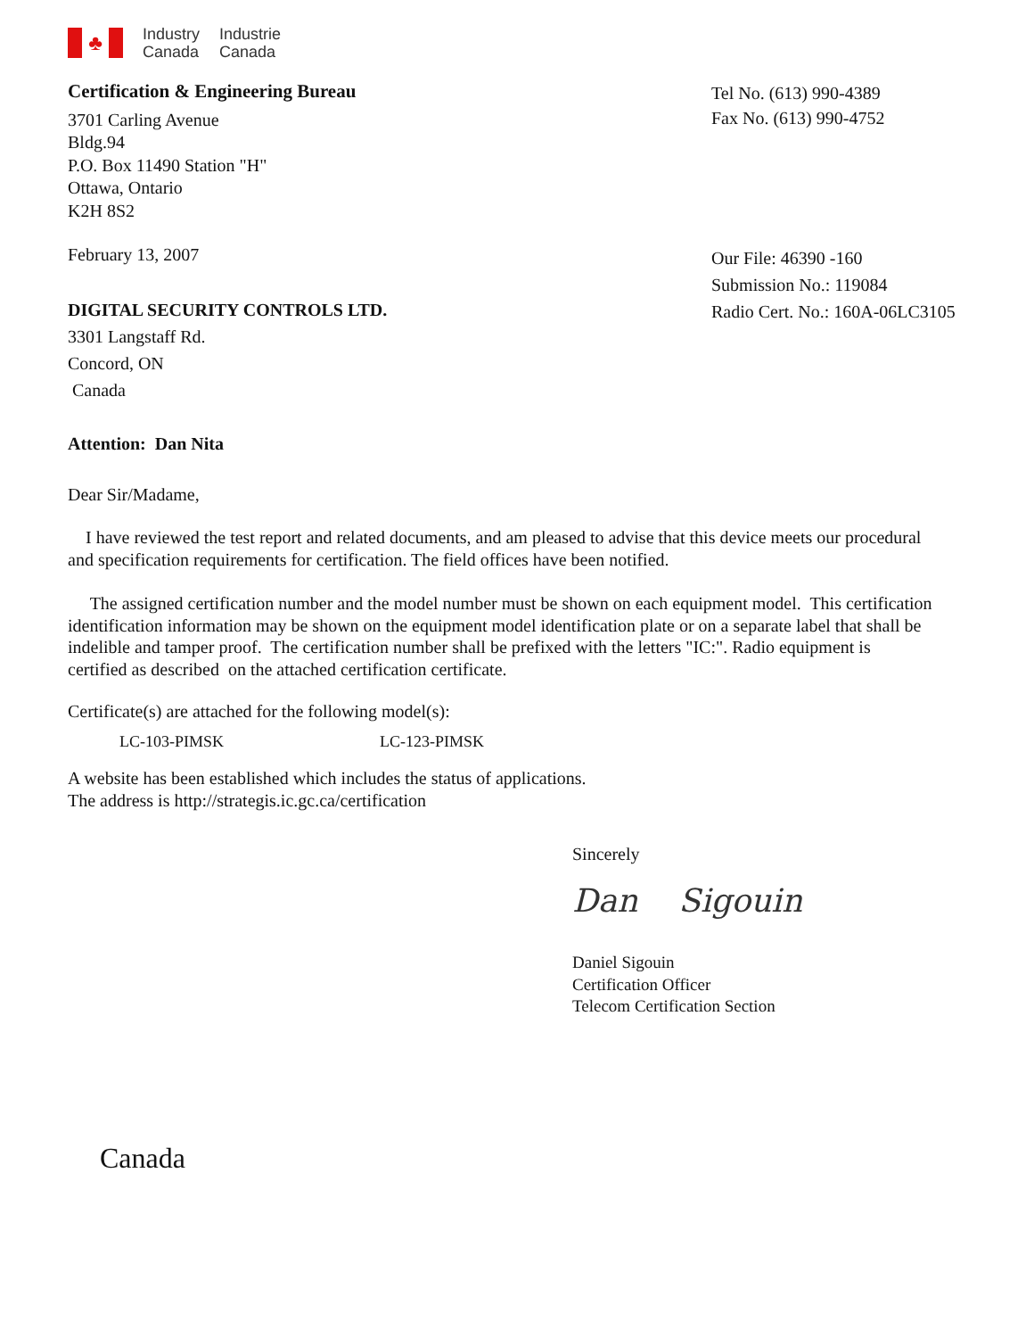♣
Industry
Canada
Industrie
Canada
Certification & Engineering Bureau
3701 Carling Avenue
Bldg.94
P.O. Box 11490 Station "H"
Ottawa, Ontario
K2H 8S2
February 13, 2007
DIGITAL SECURITY CONTROLS LTD.
3301 Langstaff Rd.
Concord, ON
Canada
Tel No. (613) 990-4389
Fax No. (613) 990-4752
Our File: 46390 -160
Submission No.: 119084
Radio Cert. No.: 160A-06LC3105
Attention: Dan Nita
Dear Sir/Madame,
I have reviewed the test report and related documents, and am pleased to advise that this device meets our procedural and specification requirements for certification. The field offices have been notified.
The assigned certification number and the model number must be shown on each equipment model. This certification identification information may be shown on the equipment model identification plate or on a separate label that shall be indelible and tamper proof. The certification number shall be prefixed with the letters "IC:". Radio equipment is certified as described on the attached certification certificate.
Certificate(s) are attached for the following model(s):
LC-103-PIMSK LC-123-PIMSK
A website has been established which includes the status of applications.
The address is http://strategis.ic.gc.ca/certification
Sincerely
Dan Sigouin
Daniel Sigouin
Certification Officer
Telecom Certification Section
Canada